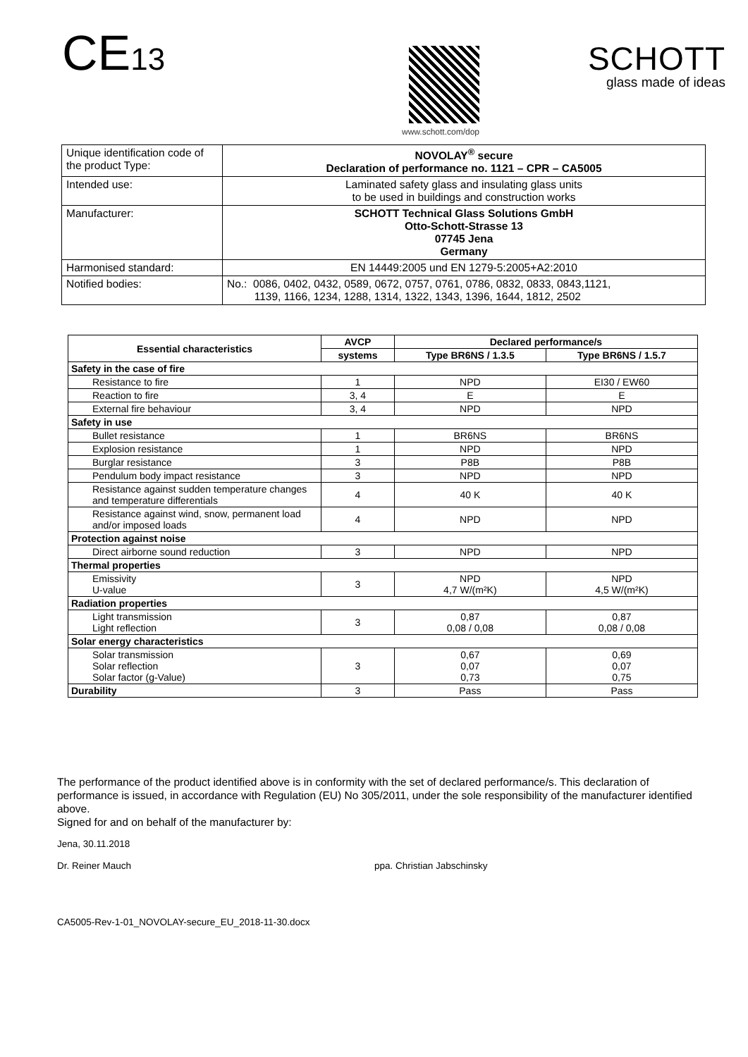CE13
www.schott.com/dop
SCHOTT
glass made of ideas
| Unique identification code of the product Type: | NOVOLAY<sup>®</sup> secure Declaration of performance no. 1121 – CPR – CA5005 |
| Intended use: | Laminated safety glass and insulating glass units to be used in buildings and construction works |
| Manufacturer: | SCHOTT Technical Glass Solutions GmbH Otto-Schott-Strasse 13 07745 Jena Germany |
| Harmonised standard: | EN 14449:2005 und EN 1279-5:2005+A2:2010 |
| Notified bodies: | No.: 0086, 0402, 0432, 0589, 0672, 0757, 0761, 0786, 0832, 0833, 0843,1121, 1139, 1166, 1234, 1288, 1314, 1322, 1343, 1396, 1644, 1812, 2502 |
| Essential characteristics | AVCP | Declared performance/s | |
| --- | --- | --- | --- |
| | systems | Type BR6NS / 1.3.5 | Type BR6NS / 1.5.7 |
| Safety in the case of fire | | | |
| Resistance to fire | 1 | NPD | EI30 / EW60 |
| Reaction to fire | 3, 4 | E | E |
| External fire behaviour | 3, 4 | NPD | NPD |
| Safety in use | | | |
| Bullet resistance | 1 | BR6NS | BR6NS |
| Explosion resistance | 1 | NPD | NPD |
| Burglar resistance | 3 | P8B | P8B |
| Pendulum body impact resistance | 3 | NPD | NPD |
| Resistance against sudden temperature changes and temperature differentials | 4 | 40 K | 40 K |
| Resistance against wind, snow, permanent load and/or imposed loads | 4 | NPD | NPD |
| Protection against noise | | | |
| Direct airborne sound reduction | 3 | NPD | NPD |
| Thermal properties | | | |
| Emissivity U-value | 3 | NPD 4,7 W/(m²K) | NPD 4,5 W/(m²K) |
| Radiation properties | | | |
| Light transmission Light reflection | 3 | 0,87 0,08 / 0,08 | 0,87 0,08 / 0,08 |
| Solar energy characteristics | | | |
| Solar transmission Solar reflection Solar factor (g-Value) | 3 | 0,67 0,07 0,73 | 0,69 0,07 0,75 |
| Durability | 3 | Pass | Pass |
The performance of the product identified above is in conformity with the set of declared performance/s. This declaration of performance is issued, in accordance with Regulation (EU) No 305/2011, under the sole responsibility of the manufacturer identified above.
Signed for and on behalf of the manufacturer by:
Jena, 30.11.2018
Dr. Reiner Mauch ppa. Christian Jabschinsky
CA5005-Rev-1-01_NOVOLAY-secure_EU_2018-11-30.docx